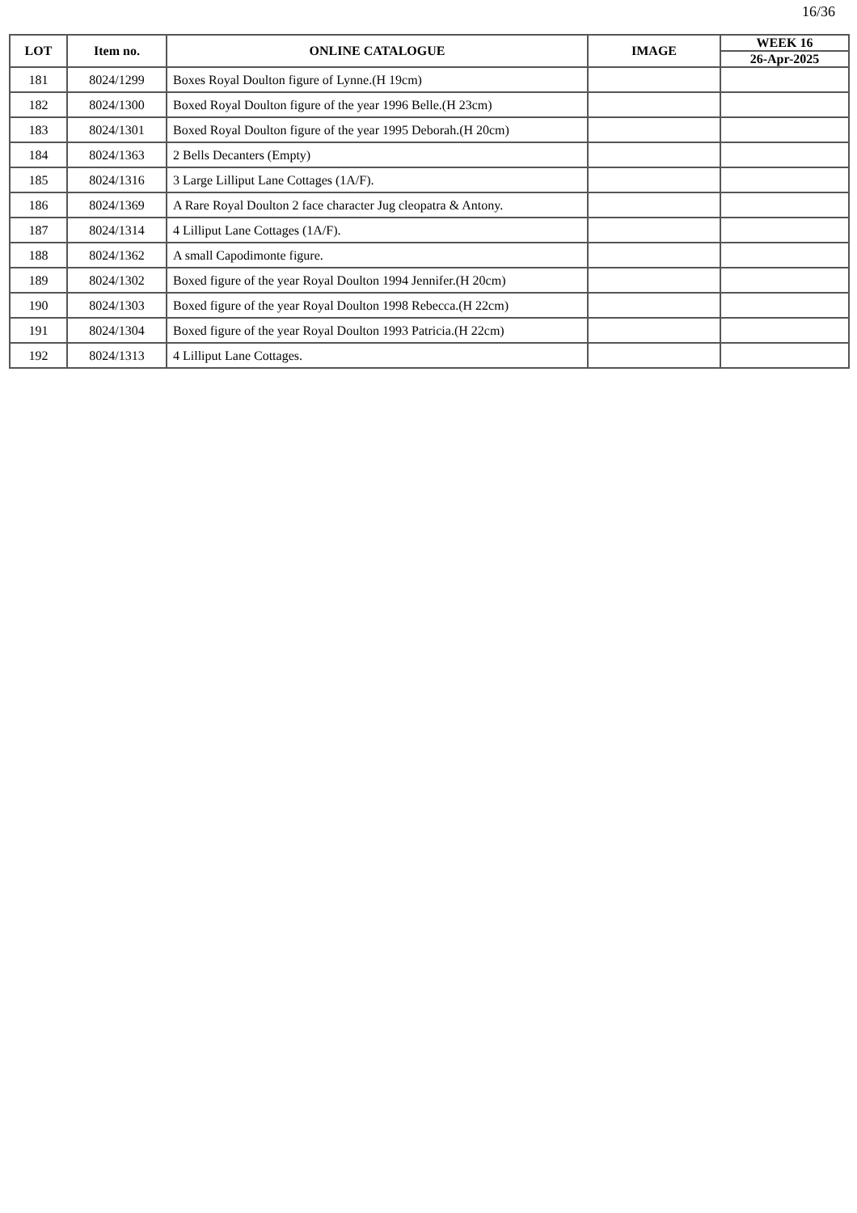16/36
| LOT | Item no. | ONLINE CATALOGUE | IMAGE | WEEK 16 |
| --- | --- | --- | --- | --- |
| | | | | 26-Apr-2025 |
| 181 | 8024/1299 | Boxes Royal Doulton figure of Lynne.(H 19cm) | | |
| 182 | 8024/1300 | Boxed Royal Doulton figure of the year 1996 Belle.(H 23cm) | | |
| 183 | 8024/1301 | Boxed Royal Doulton figure of the year 1995 Deborah.(H 20cm) | | |
| 184 | 8024/1363 | 2 Bells Decanters (Empty) | | |
| 185 | 8024/1316 | 3 Large Lilliput Lane Cottages (1A/F). | | |
| 186 | 8024/1369 | A Rare Royal Doulton 2 face character Jug cleopatra & Antony. | | |
| 187 | 8024/1314 | 4 Lilliput Lane Cottages (1A/F). | | |
| 188 | 8024/1362 | A small Capodimonte figure. | | |
| 189 | 8024/1302 | Boxed figure of the year Royal Doulton 1994 Jennifer.(H 20cm) | | |
| 190 | 8024/1303 | Boxed figure of the year Royal Doulton 1998 Rebecca.(H 22cm) | | |
| 191 | 8024/1304 | Boxed figure of the year Royal Doulton 1993 Patricia.(H 22cm) | | |
| 192 | 8024/1313 | 4 Lilliput Lane Cottages. | | |